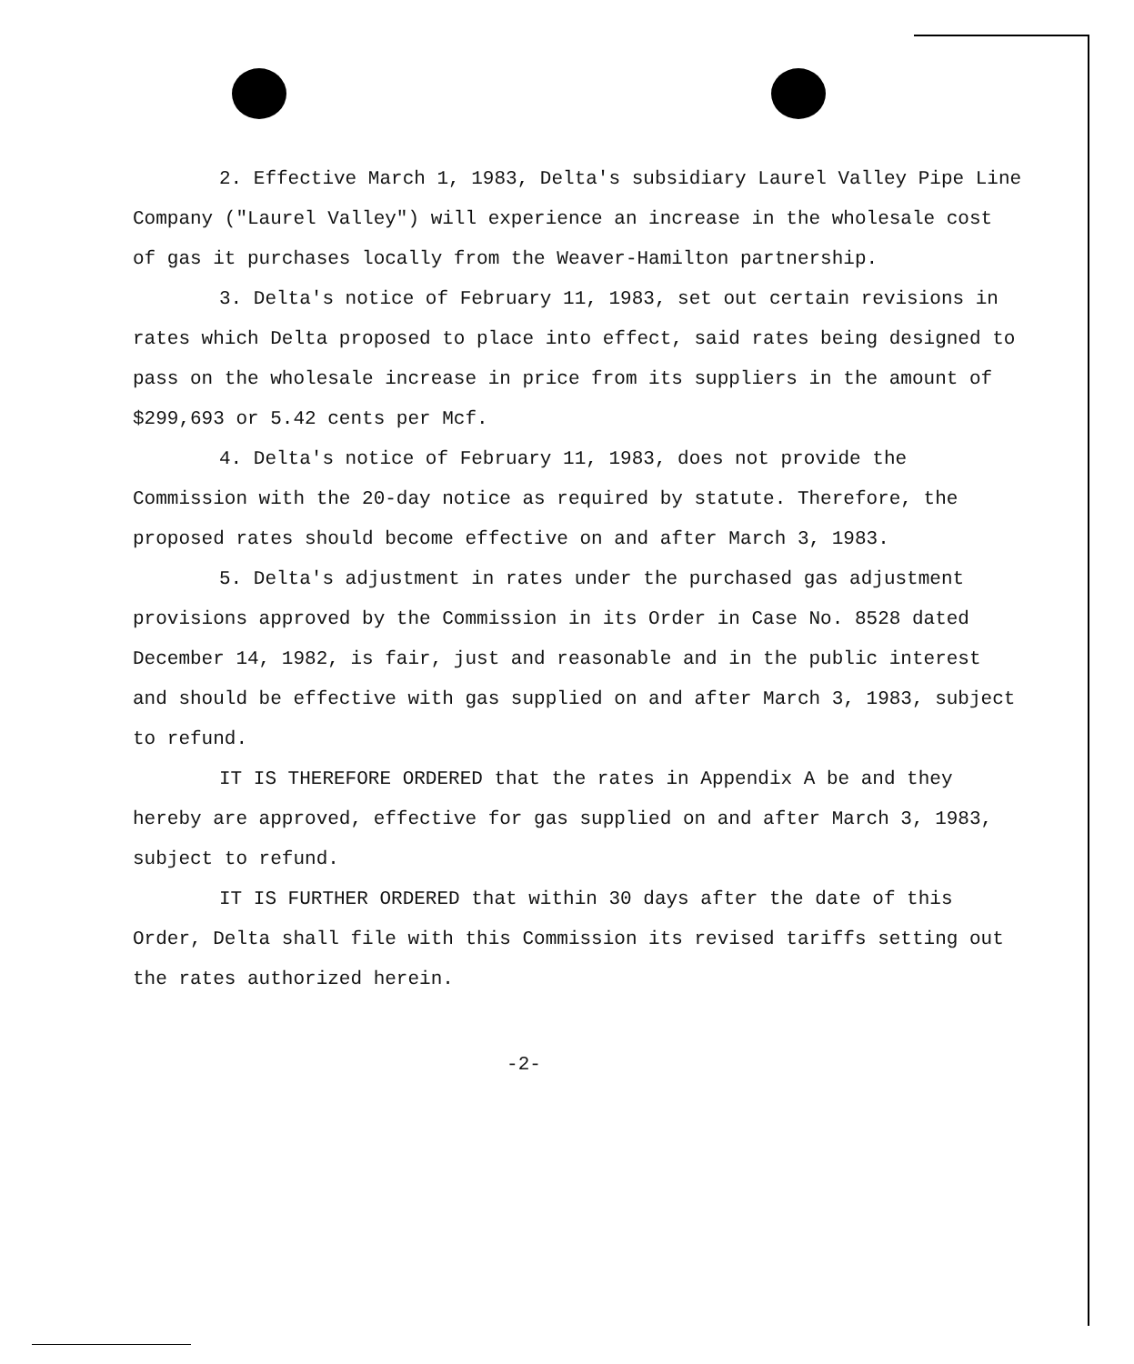2. Effective March 1, 1983, Delta's subsidiary Laurel Valley Pipe Line Company ("Laurel Valley") will experience an increase in the wholesale cost of gas it purchases locally from the Weaver-Hamilton partnership.
3. Delta's notice of February 11, 1983, set out certain revisions in rates which Delta proposed to place into effect, said rates being designed to pass on the wholesale increase in price from its suppliers in the amount of $299,693 or 5.42 cents per Mcf.
4. Delta's notice of February 11, 1983, does not provide the Commission with the 20-day notice as required by statute. Therefore, the proposed rates should become effective on and after March 3, 1983.
5. Delta's adjustment in rates under the purchased gas adjustment provisions approved by the Commission in its Order in Case No. 8528 dated December 14, 1982, is fair, just and reasonable and in the public interest and should be effective with gas supplied on and after March 3, 1983, subject to refund.
IT IS THEREFORE ORDERED that the rates in Appendix A be and they hereby are approved, effective for gas supplied on and after March 3, 1983, subject to refund.
IT IS FURTHER ORDERED that within 30 days after the date of this Order, Delta shall file with this Commission its revised tariffs setting out the rates authorized herein.
-2-